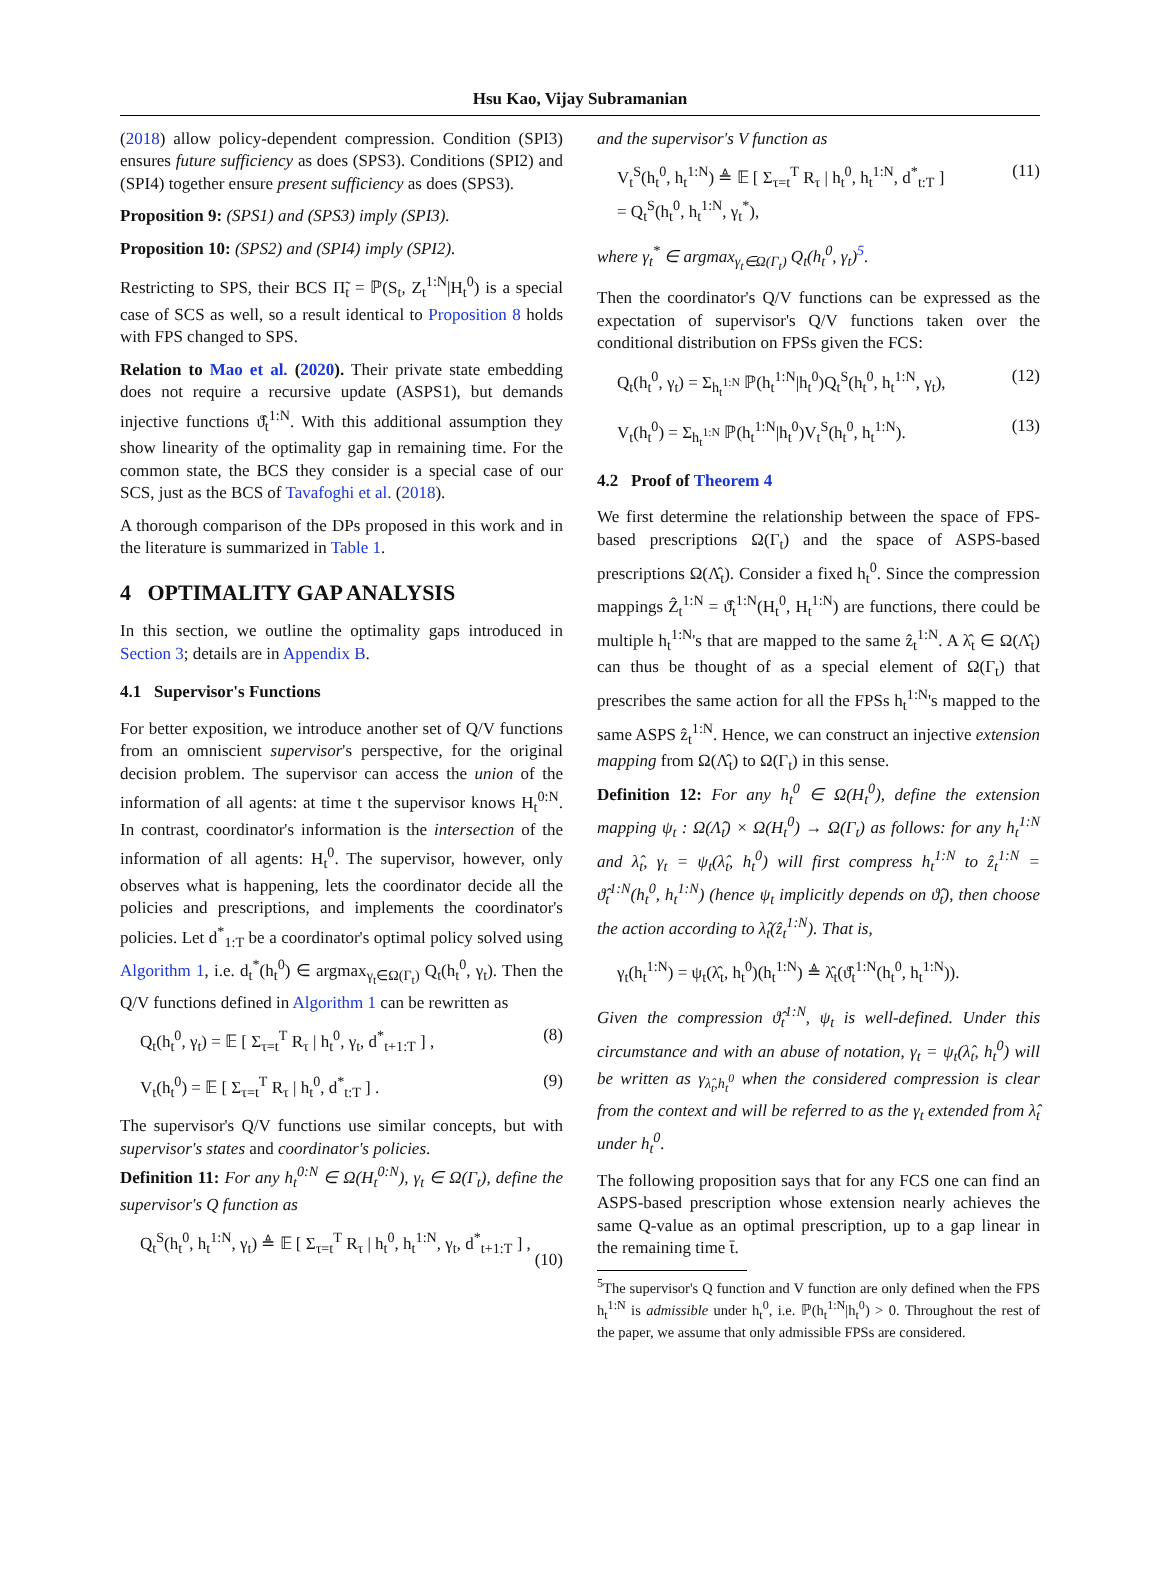Hsu Kao, Vijay Subramanian
(2018) allow policy-dependent compression. Condition (SPI3) ensures future sufficiency as does (SPS3). Conditions (SPI2) and (SPI4) together ensure present sufficiency as does (SPS3).
Proposition 9: (SPS1) and (SPS3) imply (SPI3).
Proposition 10: (SPS2) and (SPI4) imply (SPI2).
Restricting to SPS, their BCS Π̃<sub>t</sub> = ℙ(S<sub>t</sub>, Z<sub>t</sub><sup>1:N</sup>|H<sub>t</sub><sup>0</sup>) is a special case of SCS as well, so a result identical to Proposition 8 holds with FPS changed to SPS.
Relation to Mao et al. (2020). Their private state embedding does not require a recursive update (ASPS1), but demands injective functions ϑ̂<sub>t</sub><sup>1:N</sup>. With this additional assumption they show linearity of the optimality gap in remaining time. For the common state, the BCS they consider is a special case of our SCS, just as the BCS of Tavafoghi et al. (2018).
A thorough comparison of the DPs proposed in this work and in the literature is summarized in Table 1.
4 OPTIMALITY GAP ANALYSIS
In this section, we outline the optimality gaps introduced in Section 3; details are in Appendix B.
4.1 Supervisor's Functions
For better exposition, we introduce another set of Q/V functions from an omniscient supervisor's perspective, for the original decision problem. The supervisor can access the union of the information of all agents: at time t the supervisor knows H<sub>t</sub><sup>0:N</sup>. In contrast, coordinator's information is the intersection of the information of all agents: H<sub>t</sub><sup>0</sup>. The supervisor, however, only observes what is happening, lets the coordinator decide all the policies and prescriptions, and implements the coordinator's policies. Let d<sup>*</sup><sub>1:T</sub> be a coordinator's optimal policy solved using Algorithm 1, i.e. d<sub>t</sub><sup>*</sup>(h<sub>t</sub><sup>0</sup>) ∈ argmax<sub>γ<sub>t</sub>∈Ω(Γ<sub>t</sub>)</sub> Q<sub>t</sub>(h<sub>t</sub><sup>0</sup>, γ<sub>t</sub>). Then the Q/V functions defined in Algorithm 1 can be rewritten as
Q<sub>t</sub>(h<sub>t</sub><sup>0</sup>, γ<sub>t</sub>) = 𝔼 [ Σ<sub>τ=t</sub><sup>T</sup> R<sub>τ</sub> | h<sub>t</sub><sup>0</sup>, γ<sub>t</sub>, d<sup>*</sup><sub>t+1:T</sub> ] , (8)
V<sub>t</sub>(h<sub>t</sub><sup>0</sup>) = 𝔼 [ Σ<sub>τ=t</sub><sup>T</sup> R<sub>τ</sub> | h<sub>t</sub><sup>0</sup>, d<sup>*</sup><sub>t:T</sub> ] . (9)
The supervisor's Q/V functions use similar concepts, but with supervisor's states and coordinator's policies.
Definition 11: For any h<sub>t</sub><sup>0:N</sup> ∈ Ω(H<sub>t</sub><sup>0:N</sup>), γ<sub>t</sub> ∈ Ω(Γ<sub>t</sub>), define the supervisor's Q function as
Q<sub>t</sub><sup>S</sup>(h<sub>t</sub><sup>0</sup>, h<sub>t</sub><sup>1:N</sup>, γ<sub>t</sub>) ≜ 𝔼 [ Σ<sub>τ=t</sub><sup>T</sup> R<sub>τ</sub> | h<sub>t</sub><sup>0</sup>, h<sub>t</sub><sup>1:N</sup>, γ<sub>t</sub>, d<sup>*</sup><sub>t+1:T</sub> ] ,
(10)
and the supervisor's V function as
V<sub>t</sub><sup>S</sup>(h<sub>t</sub><sup>0</sup>, h<sub>t</sub><sup>1:N</sup>) ≜ 𝔼 [ Σ<sub>τ=t</sub><sup>T</sup> R<sub>τ</sub> | h<sub>t</sub><sup>0</sup>, h<sub>t</sub><sup>1:N</sup>, d<sup>*</sup><sub>t:T</sub> ]
= Q<sub>t</sub><sup>S</sup>(h<sub>t</sub><sup>0</sup>, h<sub>t</sub><sup>1:N</sup>, γ<sub>t</sub><sup>*</sup>), (11)
where γ<sub>t</sub><sup>*</sup> ∈ argmax<sub>γ<sub>t</sub>∈Ω(Γ<sub>t</sub>)</sub> Q<sub>t</sub>(h<sub>t</sub><sup>0</sup>, γ<sub>t</sub>)<sup>5</sup>.
Then the coordinator's Q/V functions can be expressed as the expectation of supervisor's Q/V functions taken over the conditional distribution on FPSs given the FCS:
Q<sub>t</sub>(h<sub>t</sub><sup>0</sup>, γ<sub>t</sub>) = Σ<sub>h<sub>t</sub><sup>1:N</sup></sub> ℙ(h<sub>t</sub><sup>1:N</sup>|h<sub>t</sub><sup>0</sup>)Q<sub>t</sub><sup>S</sup>(h<sub>t</sub><sup>0</sup>, h<sub>t</sub><sup>1:N</sup>, γ<sub>t</sub>), (12)
V<sub>t</sub>(h<sub>t</sub><sup>0</sup>) = Σ<sub>h<sub>t</sub><sup>1:N</sup></sub> ℙ(h<sub>t</sub><sup>1:N</sup>|h<sub>t</sub><sup>0</sup>)V<sub>t</sub><sup>S</sup>(h<sub>t</sub><sup>0</sup>, h<sub>t</sub><sup>1:N</sup>). (13)
4.2 Proof of Theorem 4
We first determine the relationship between the space of FPS-based prescriptions Ω(Γ<sub>t</sub>) and the space of ASPS-based prescriptions Ω(Λ̂<sub>t</sub>). Consider a fixed h<sub>t</sub><sup>0</sup>. Since the compression mappings Ẑ<sub>t</sub><sup>1:N</sup> = ϑ̂<sub>t</sub><sup>1:N</sup>(H<sub>t</sub><sup>0</sup>, H<sub>t</sub><sup>1:N</sup>) are functions, there could be multiple h<sub>t</sub><sup>1:N</sup>'s that are mapped to the same ẑ<sub>t</sub><sup>1:N</sup>. A λ̂<sub>t</sub> ∈ Ω(Λ̂<sub>t</sub>) can thus be thought of as a special element of Ω(Γ<sub>t</sub>) that prescribes the same action for all the FPSs h<sub>t</sub><sup>1:N</sup>'s mapped to the same ASPS ẑ<sub>t</sub><sup>1:N</sup>. Hence, we can construct an injective extension mapping from Ω(Λ̂<sub>t</sub>) to Ω(Γ<sub>t</sub>) in this sense.
Definition 12: For any h<sub>t</sub><sup>0</sup> ∈ Ω(H<sub>t</sub><sup>0</sup>), define the extension mapping ψ<sub>t</sub> : Ω(Λ̂<sub>t</sub>) × Ω(H<sub>t</sub><sup>0</sup>) → Ω(Γ<sub>t</sub>) as follows: for any h<sub>t</sub><sup>1:N</sup> and λ̂<sub>t</sub>, γ<sub>t</sub> = ψ<sub>t</sub>(λ̂<sub>t</sub>, h<sub>t</sub><sup>0</sup>) will first compress h<sub>t</sub><sup>1:N</sup> to ẑ<sub>t</sub><sup>1:N</sup> = ϑ̂<sub>t</sub><sup>1:N</sup>(h<sub>t</sub><sup>0</sup>, h<sub>t</sub><sup>1:N</sup>) (hence ψ<sub>t</sub> implicitly depends on ϑ̂<sub>t</sub>), then choose the action according to λ̂<sub>t</sub>(ẑ<sub>t</sub><sup>1:N</sup>). That is,
γ<sub>t</sub>(h<sub>t</sub><sup>1:N</sup>) = ψ<sub>t</sub>(λ̂<sub>t</sub>, h<sub>t</sub><sup>0</sup>)(h<sub>t</sub><sup>1:N</sup>) ≜ λ̂<sub>t</sub>(ϑ̂<sub>t</sub><sup>1:N</sup>(h<sub>t</sub><sup>0</sup>, h<sub>t</sub><sup>1:N</sup>)).
Given the compression ϑ̂<sub>t</sub><sup>1:N</sup>, ψ<sub>t</sub> is well-defined. Under this circumstance and with an abuse of notation, γ<sub>t</sub> = ψ<sub>t</sub>(λ̂<sub>t</sub>, h<sub>t</sub><sup>0</sup>) will be written as γ<sub>λ̂<sub>t</sub>,h<sub>t</sub><sup>0</sup></sub> when the considered compression is clear from the context and will be referred to as the γ<sub>t</sub> extended from λ̂<sub>t</sub> under h<sub>t</sub><sup>0</sup>.
The following proposition says that for any FCS one can find an ASPS-based prescription whose extension nearly achieves the same Q-value as an optimal prescription, up to a gap linear in the remaining time t̄.
<sup>5</sup> The supervisor's Q function and V function are only defined when the FPS h<sub>t</sub><sup>1:N</sup> is admissible under h<sub>t</sub><sup>0</sup>, i.e. ℙ(h<sub>t</sub><sup>1:N</sup>|h<sub>t</sub><sup>0</sup>) > 0. Throughout the rest of the paper, we assume that only admissible FPSs are considered.